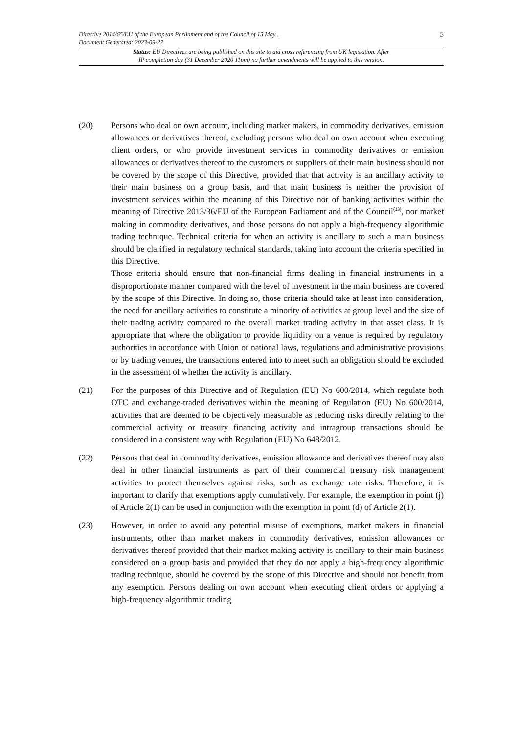Directive 2014/65/EU of the European Parliament and of the Council of 15 May...
Document Generated: 2023-09-27
5
Status: EU Directives are being published on this site to aid cross referencing from UK legislation. After
IP completion day (31 December 2020 11pm) no further amendments will be applied to this version.
(20) Persons who deal on own account, including market makers, in commodity derivatives, emission allowances or derivatives thereof, excluding persons who deal on own account when executing client orders, or who provide investment services in commodity derivatives or emission allowances or derivatives thereof to the customers or suppliers of their main business should not be covered by the scope of this Directive, provided that that activity is an ancillary activity to their main business on a group basis, and that main business is neither the provision of investment services within the meaning of this Directive nor of banking activities within the meaning of Directive 2013/36/EU of the European Parliament and of the Council<sup>(13)</sup>, nor market making in commodity derivatives, and those persons do not apply a high-frequency algorithmic trading technique. Technical criteria for when an activity is ancillary to such a main business should be clarified in regulatory technical standards, taking into account the criteria specified in this Directive.
Those criteria should ensure that non-financial firms dealing in financial instruments in a disproportionate manner compared with the level of investment in the main business are covered by the scope of this Directive. In doing so, those criteria should take at least into consideration, the need for ancillary activities to constitute a minority of activities at group level and the size of their trading activity compared to the overall market trading activity in that asset class. It is appropriate that where the obligation to provide liquidity on a venue is required by regulatory authorities in accordance with Union or national laws, regulations and administrative provisions or by trading venues, the transactions entered into to meet such an obligation should be excluded in the assessment of whether the activity is ancillary.
(21) For the purposes of this Directive and of Regulation (EU) No 600/2014, which regulate both OTC and exchange-traded derivatives within the meaning of Regulation (EU) No 600/2014, activities that are deemed to be objectively measurable as reducing risks directly relating to the commercial activity or treasury financing activity and intragroup transactions should be considered in a consistent way with Regulation (EU) No 648/2012.
(22) Persons that deal in commodity derivatives, emission allowance and derivatives thereof may also deal in other financial instruments as part of their commercial treasury risk management activities to protect themselves against risks, such as exchange rate risks. Therefore, it is important to clarify that exemptions apply cumulatively. For example, the exemption in point (j) of Article 2(1) can be used in conjunction with the exemption in point (d) of Article 2(1).
(23) However, in order to avoid any potential misuse of exemptions, market makers in financial instruments, other than market makers in commodity derivatives, emission allowances or derivatives thereof provided that their market making activity is ancillary to their main business considered on a group basis and provided that they do not apply a high-frequency algorithmic trading technique, should be covered by the scope of this Directive and should not benefit from any exemption. Persons dealing on own account when executing client orders or applying a high-frequency algorithmic trading